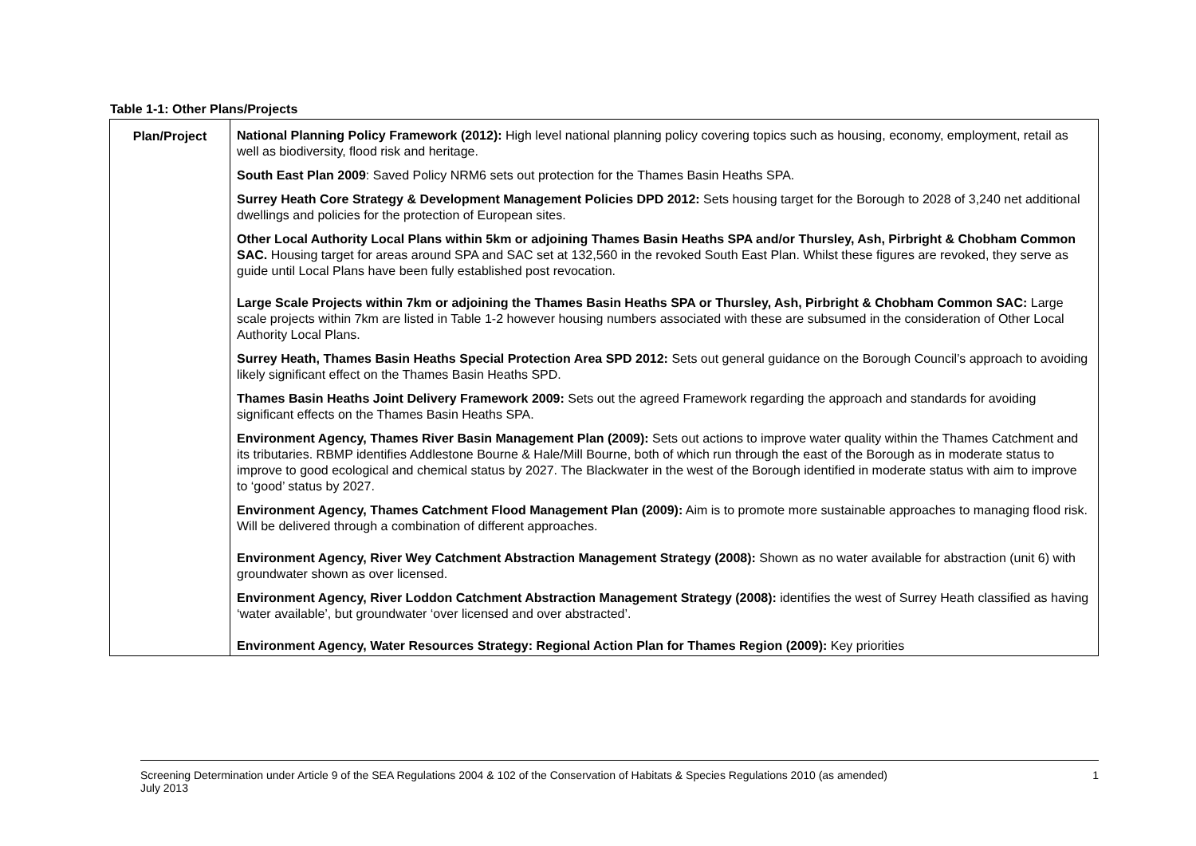Table 1-1: Other Plans/Projects
| Plan/Project | National Planning Policy Framework (2012): High level national planning policy covering topics such as housing, economy, employment, retail as well as biodiversity, flood risk and heritage. South East Plan 2009 : Saved Policy NRM6 sets out protection for the Thames Basin Heaths SPA. Surrey Heath Core Strategy & Development Management Policies DPD 2012: Sets housing target for the Borough to 2028 of 3,240 net additional dwellings and policies for the protection of European sites. Other Local Authority Local Plans within 5km or adjoining Thames Basin Heaths SPA and/or Thursley, Ash, Pirbright & Chobham Common SAC. Housing target for areas around SPA and SAC set at 132,560 in the revoked South East Plan. Whilst these figures are revoked, they serve as guide until Local Plans have been fully established post revocation. Large Scale Projects within 7km or adjoining the Thames Basin Heaths SPA or Thursley, Ash, Pirbright & Chobham Common SAC: Large scale projects within 7km are listed in Table 1-2 however housing numbers associated with these are subsumed in the consideration of Other Local Authority Local Plans. Surrey Heath, Thames Basin Heaths Special Protection Area SPD 2012: Sets out general guidance on the Borough Council’s approach to avoiding likely significant effect on the Thames Basin Heaths SPD. Thames Basin Heaths Joint Delivery Framework 2009: Sets out the agreed Framework regarding the approach and standards for avoiding significant effects on the Thames Basin Heaths SPA. Environment Agency, Thames River Basin Management Plan (2009): Sets out actions to improve water quality within the Thames Catchment and its tributaries. RBMP identifies Addlestone Bourne & Hale/Mill Bourne, both of which run through the east of the Borough as in moderate status to improve to good ecological and chemical status by 2027. The Blackwater in the west of the Borough identified in moderate status with aim to improve to ‘good’ status by 2027. Environment Agency, Thames Catchment Flood Management Plan (2009): Aim is to promote more sustainable approaches to managing flood risk. Will be delivered through a combination of different approaches. Environment Agency, River Wey Catchment Abstraction Management Strategy (2008): Shown as no water available for abstraction (unit 6) with groundwater shown as over licensed. Environment Agency, River Loddon Catchment Abstraction Management Strategy (2008): identifies the west of Surrey Heath classified as having ‘water available’, but groundwater ‘over licensed and over abstracted’. Environment Agency, Water Resources Strategy: Regional Action Plan for Thames Region (2009): Key priorities |
Screening Determination under Article 9 of the SEA Regulations 2004 & 102 of the Conservation of Habitats & Species Regulations 2010 (as amended)
July 2013
1